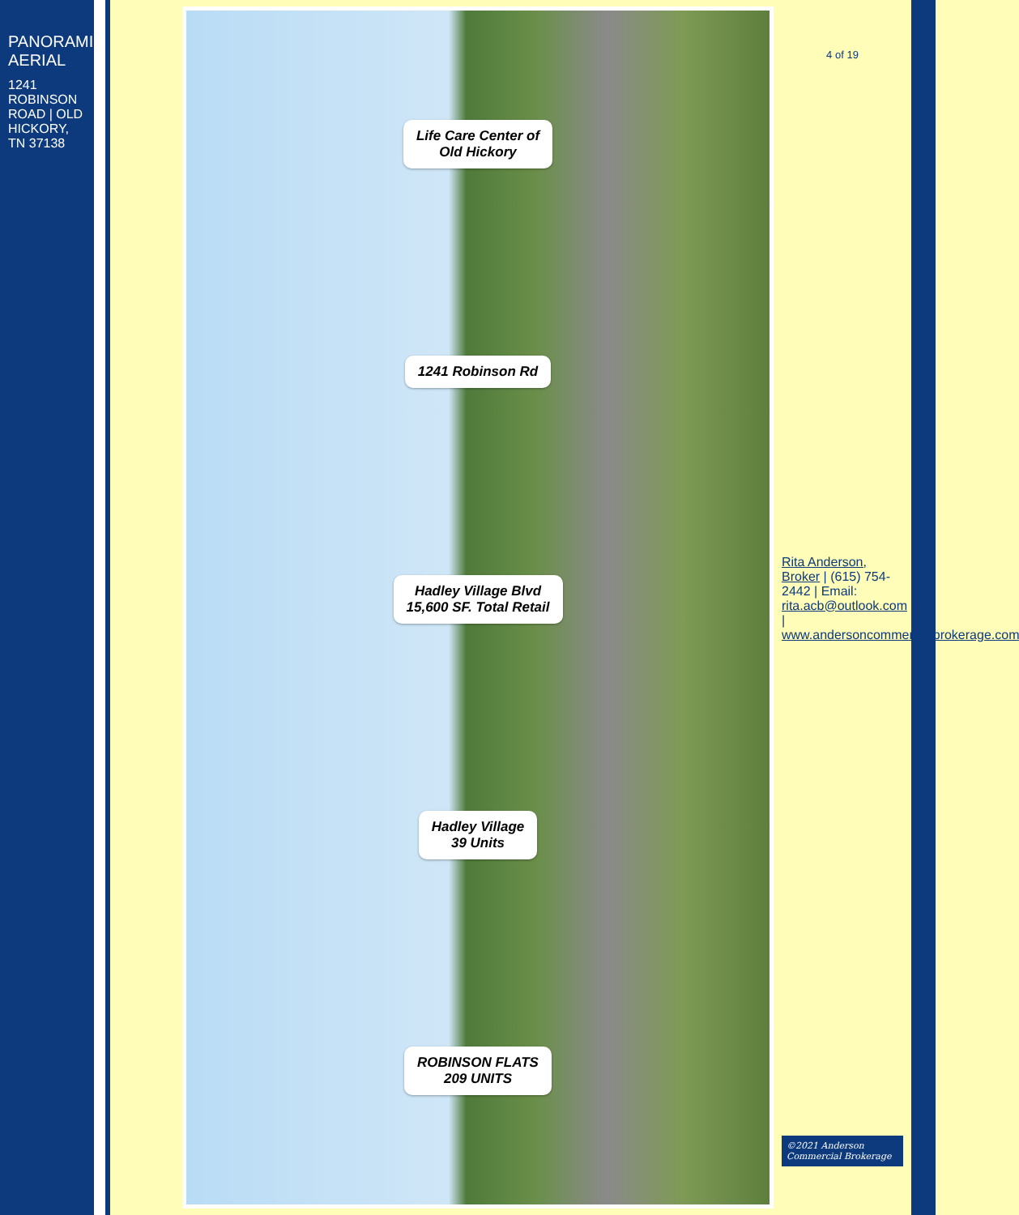PANORAMIC AERIAL
1241 ROBINSON ROAD | OLD HICKORY, TN 37138
Life Care Center of
Old Hickory
1241 Robinson Rd
Hadley Village Blvd
15,600 SF. Total Retail
Hadley Village
39 Units
ROBINSON FLATS
209 UNITS
4 of 19
Rita Anderson, Broker | (615) 754-2442 | Email: rita.acb@outlook.com | www.andersoncommercialbrokerage.com
©2021 Anderson Commercial Brokerage